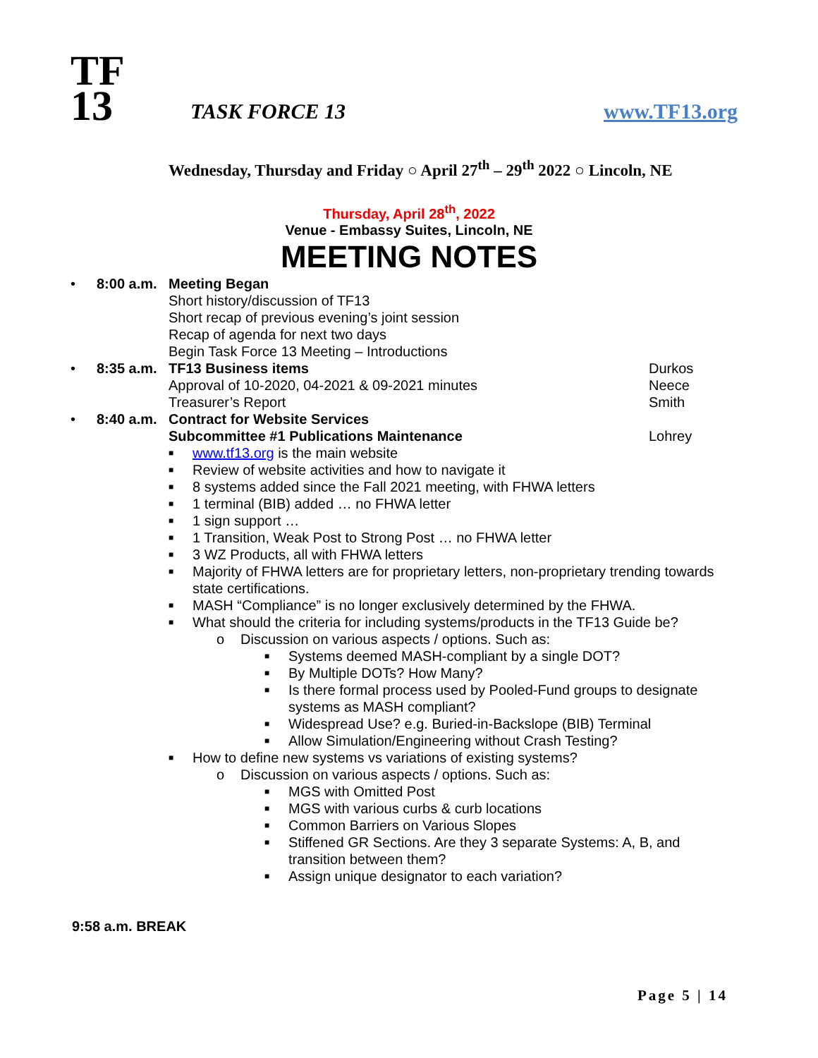TF
13
TASK FORCE 13
www.TF13.org
Wednesday, Thursday and Friday ○ April 27<sup>th</sup> – 29<sup>th</sup> 2022 ○ Lincoln, NE
Thursday, April 28<sup>th</sup>, 2022
Venue - Embassy Suites, Lincoln, NE
MEETING NOTES
• 8:00 a.m.
Meeting Began
Short history/discussion of TF13
Short recap of previous evening’s joint session
Recap of agenda for next two days
Begin Task Force 13 Meeting – Introductions
• 8:35 a.m.
TF13 Business items
Approval of 10-2020, 04-2021 & 09-2021 minutes
Treasurer’s Report
Durkos
Neece
Smith
• 8:40 a.m.
Contract for Website Services
Subcommittee #1 Publications Maintenance
Lohrey
■ www.tf13.org is the main website
■ Review of website activities and how to navigate it
■ 8 systems added since the Fall 2021 meeting, with FHWA letters
■ 1 terminal (BIB) added … no FHWA letter
■ 1 sign support …
■ 1 Transition, Weak Post to Strong Post … no FHWA letter
■ 3 WZ Products, all with FHWA letters
■ Majority of FHWA letters are for proprietary letters, non-proprietary trending towards
state certifications.
■ MASH “Compliance” is no longer exclusively determined by the FHWA.
■ What should the criteria for including systems/products in the TF13 Guide be?
o Discussion on various aspects / options. Such as:
■ Systems deemed MASH-compliant by a single DOT?
■ By Multiple DOTs? How Many?
■ Is there formal process used by Pooled-Fund groups to designate
systems as MASH compliant?
■ Widespread Use? e.g. Buried-in-Backslope (BIB) Terminal
■ Allow Simulation/Engineering without Crash Testing?
■ How to define new systems vs variations of existing systems?
o Discussion on various aspects / options. Such as:
■ MGS with Omitted Post
■ MGS with various curbs & curb locations
■ Common Barriers on Various Slopes
■ Stiffened GR Sections. Are they 3 separate Systems: A, B, and
transition between them?
■ Assign unique designator to each variation?
9:58 a.m. BREAK
Page 5 | 14